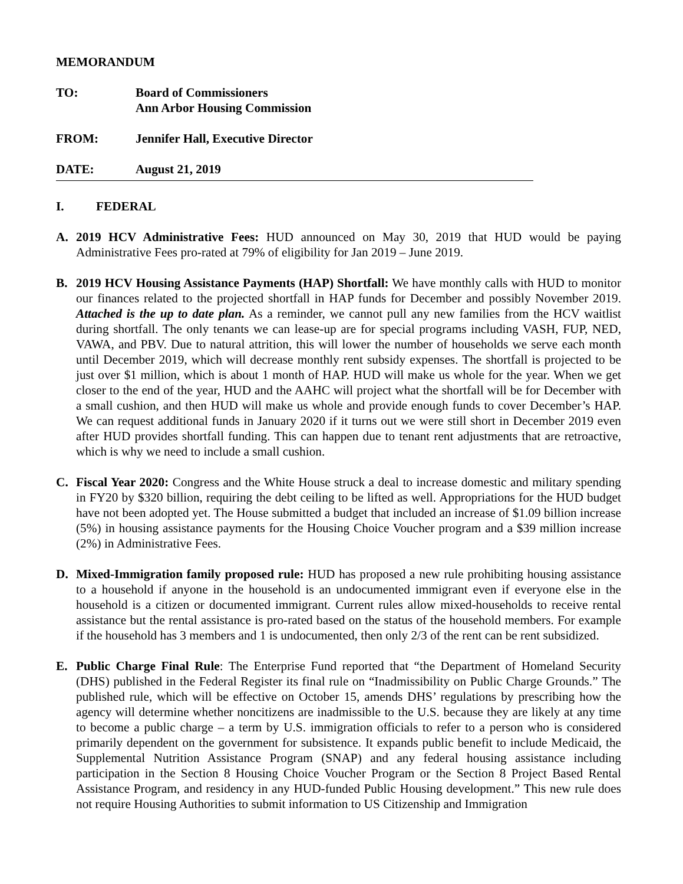MEMORANDUM
TO: Board of Commissioners
Ann Arbor Housing Commission
FROM: Jennifer Hall, Executive Director
DATE: August 21, 2019
I. FEDERAL
A. 2019 HCV Administrative Fees: HUD announced on May 30, 2019 that HUD would be paying Administrative Fees pro-rated at 79% of eligibility for Jan 2019 – June 2019.
B. 2019 HCV Housing Assistance Payments (HAP) Shortfall: We have monthly calls with HUD to monitor our finances related to the projected shortfall in HAP funds for December and possibly November 2019. Attached is the up to date plan. As a reminder, we cannot pull any new families from the HCV waitlist during shortfall. The only tenants we can lease-up are for special programs including VASH, FUP, NED, VAWA, and PBV. Due to natural attrition, this will lower the number of households we serve each month until December 2019, which will decrease monthly rent subsidy expenses. The shortfall is projected to be just over $1 million, which is about 1 month of HAP. HUD will make us whole for the year. When we get closer to the end of the year, HUD and the AAHC will project what the shortfall will be for December with a small cushion, and then HUD will make us whole and provide enough funds to cover December’s HAP. We can request additional funds in January 2020 if it turns out we were still short in December 2019 even after HUD provides shortfall funding. This can happen due to tenant rent adjustments that are retroactive, which is why we need to include a small cushion.
C. Fiscal Year 2020: Congress and the White House struck a deal to increase domestic and military spending in FY20 by $320 billion, requiring the debt ceiling to be lifted as well. Appropriations for the HUD budget have not been adopted yet. The House submitted a budget that included an increase of $1.09 billion increase (5%) in housing assistance payments for the Housing Choice Voucher program and a $39 million increase (2%) in Administrative Fees.
D. Mixed-Immigration family proposed rule: HUD has proposed a new rule prohibiting housing assistance to a household if anyone in the household is an undocumented immigrant even if everyone else in the household is a citizen or documented immigrant. Current rules allow mixed-households to receive rental assistance but the rental assistance is pro-rated based on the status of the household members. For example if the household has 3 members and 1 is undocumented, then only 2/3 of the rent can be rent subsidized.
E. Public Charge Final Rule: The Enterprise Fund reported that “the Department of Homeland Security (DHS) published in the Federal Register its final rule on “Inadmissibility on Public Charge Grounds.” The published rule, which will be effective on October 15, amends DHS’ regulations by prescribing how the agency will determine whether noncitizens are inadmissible to the U.S. because they are likely at any time to become a public charge – a term by U.S. immigration officials to refer to a person who is considered primarily dependent on the government for subsistence. It expands public benefit to include Medicaid, the Supplemental Nutrition Assistance Program (SNAP) and any federal housing assistance including participation in the Section 8 Housing Choice Voucher Program or the Section 8 Project Based Rental Assistance Program, and residency in any HUD-funded Public Housing development.” This new rule does not require Housing Authorities to submit information to US Citizenship and Immigration